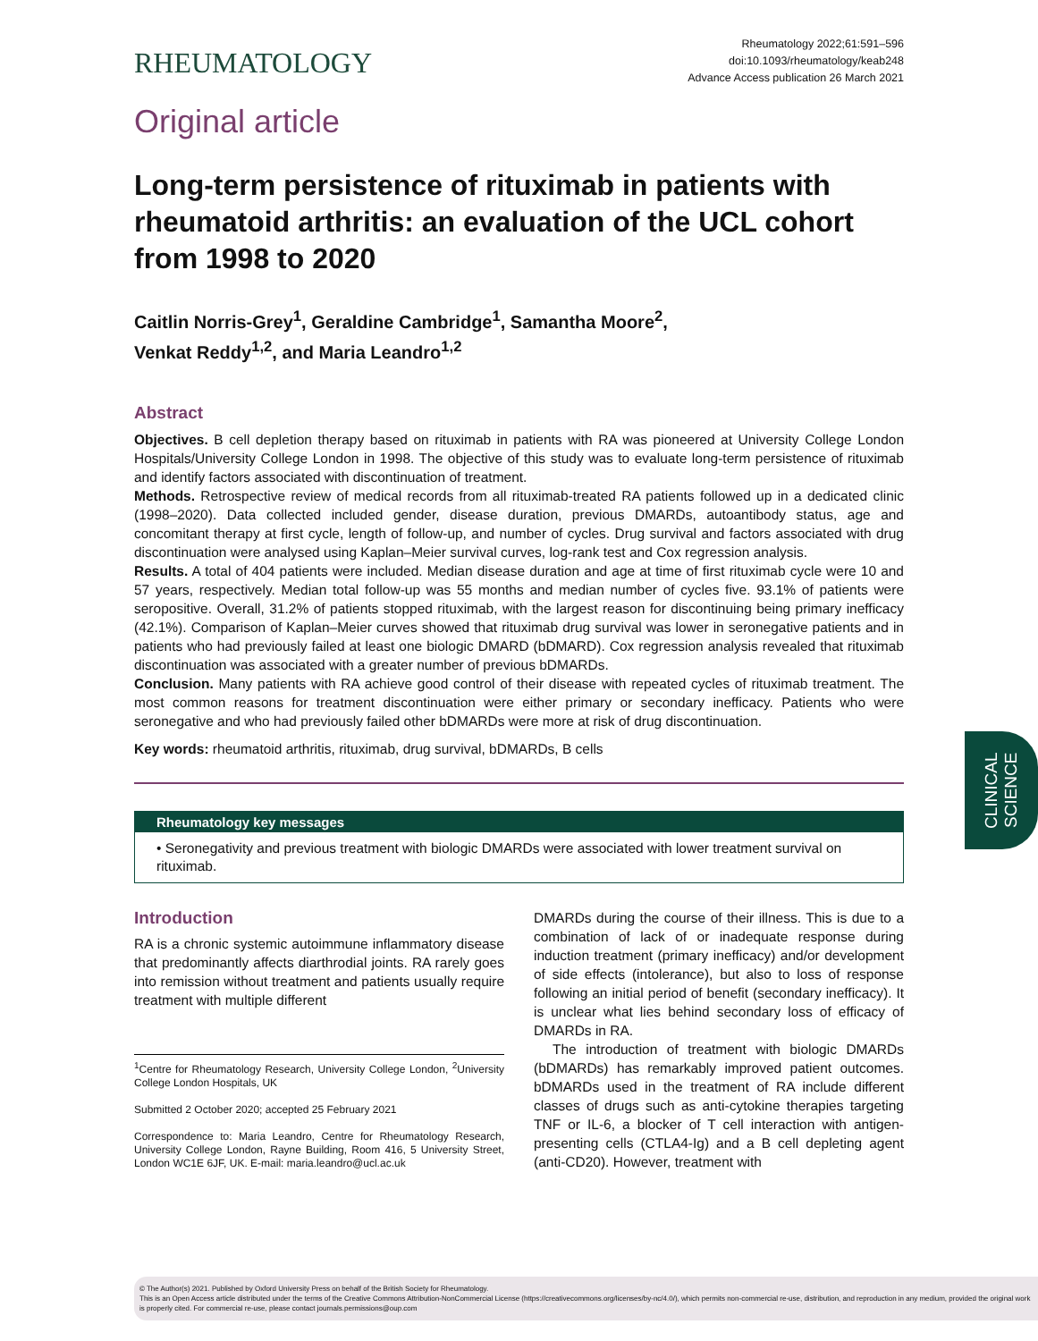RHEUMATOLOGY
Rheumatology 2022;61:591–596
doi:10.1093/rheumatology/keab248
Advance Access publication 26 March 2021
Original article
Long-term persistence of rituximab in patients with rheumatoid arthritis: an evaluation of the UCL cohort from 1998 to 2020
Caitlin Norris-Grey<sup>1</sup>, Geraldine Cambridge<sup>1</sup>, Samantha Moore<sup>2</sup>,
Venkat Reddy<sup>1,2</sup>, and Maria Leandro<sup>1,2</sup>
Abstract
Objectives. B cell depletion therapy based on rituximab in patients with RA was pioneered at University College London Hospitals/University College London in 1998. The objective of this study was to evaluate long-term persistence of rituximab and identify factors associated with discontinuation of treatment.
Methods. Retrospective review of medical records from all rituximab-treated RA patients followed up in a dedicated clinic (1998–2020). Data collected included gender, disease duration, previous DMARDs, autoantibody status, age and concomitant therapy at first cycle, length of follow-up, and number of cycles. Drug survival and factors associated with drug discontinuation were analysed using Kaplan–Meier survival curves, log-rank test and Cox regression analysis.
Results. A total of 404 patients were included. Median disease duration and age at time of first rituximab cycle were 10 and 57 years, respectively. Median total follow-up was 55 months and median number of cycles five. 93.1% of patients were seropositive. Overall, 31.2% of patients stopped rituximab, with the largest reason for discontinuing being primary inefficacy (42.1%). Comparison of Kaplan–Meier curves showed that rituximab drug survival was lower in seronegative patients and in patients who had previously failed at least one biologic DMARD (bDMARD). Cox regression analysis revealed that rituximab discontinuation was associated with a greater number of previous bDMARDs.
Conclusion. Many patients with RA achieve good control of their disease with repeated cycles of rituximab treatment. The most common reasons for treatment discontinuation were either primary or secondary inefficacy. Patients who were seronegative and who had previously failed other bDMARDs were more at risk of drug discontinuation.
Key words: rheumatoid arthritis, rituximab, drug survival, bDMARDs, B cells
Rheumatology key messages
• Seronegativity and previous treatment with biologic DMARDs were associated with lower treatment survival on rituximab.
Introduction
RA is a chronic systemic autoimmune inflammatory disease that predominantly affects diarthrodial joints. RA rarely goes into remission without treatment and patients usually require treatment with multiple different
<sup>1</sup> Centre for Rheumatology Research, University College London, <sup>2</sup>University College London Hospitals, UK
Submitted 2 October 2020; accepted 25 February 2021
Correspondence to: Maria Leandro, Centre for Rheumatology Research, University College London, Rayne Building, Room 416, 5 University Street, London WC1E 6JF, UK. E-mail: maria.leandro@ucl.ac.uk
DMARDs during the course of their illness. This is due to a combination of lack of or inadequate response during induction treatment (primary inefficacy) and/or development of side effects (intolerance), but also to loss of response following an initial period of benefit (secondary inefficacy). It is unclear what lies behind secondary loss of efficacy of DMARDs in RA.
The introduction of treatment with biologic DMARDs (bDMARDs) has remarkably improved patient outcomes. bDMARDs used in the treatment of RA include different classes of drugs such as anti-cytokine therapies targeting TNF or IL-6, a blocker of T cell interaction with antigen-presenting cells (CTLA4-Ig) and a B cell depleting agent (anti-CD20). However, treatment with
CLINICAL
SCIENCE
© The Author(s) 2021. Published by Oxford University Press on behalf of the British Society for Rheumatology.
This is an Open Access article distributed under the terms of the Creative Commons Attribution-NonCommercial License (https://creativecommons.org/licenses/by-nc/4.0/), which permits non-commercial re-use, distribution, and reproduction in any medium, provided the original work is properly cited. For commercial re-use, please contact journals.permissions@oup.com